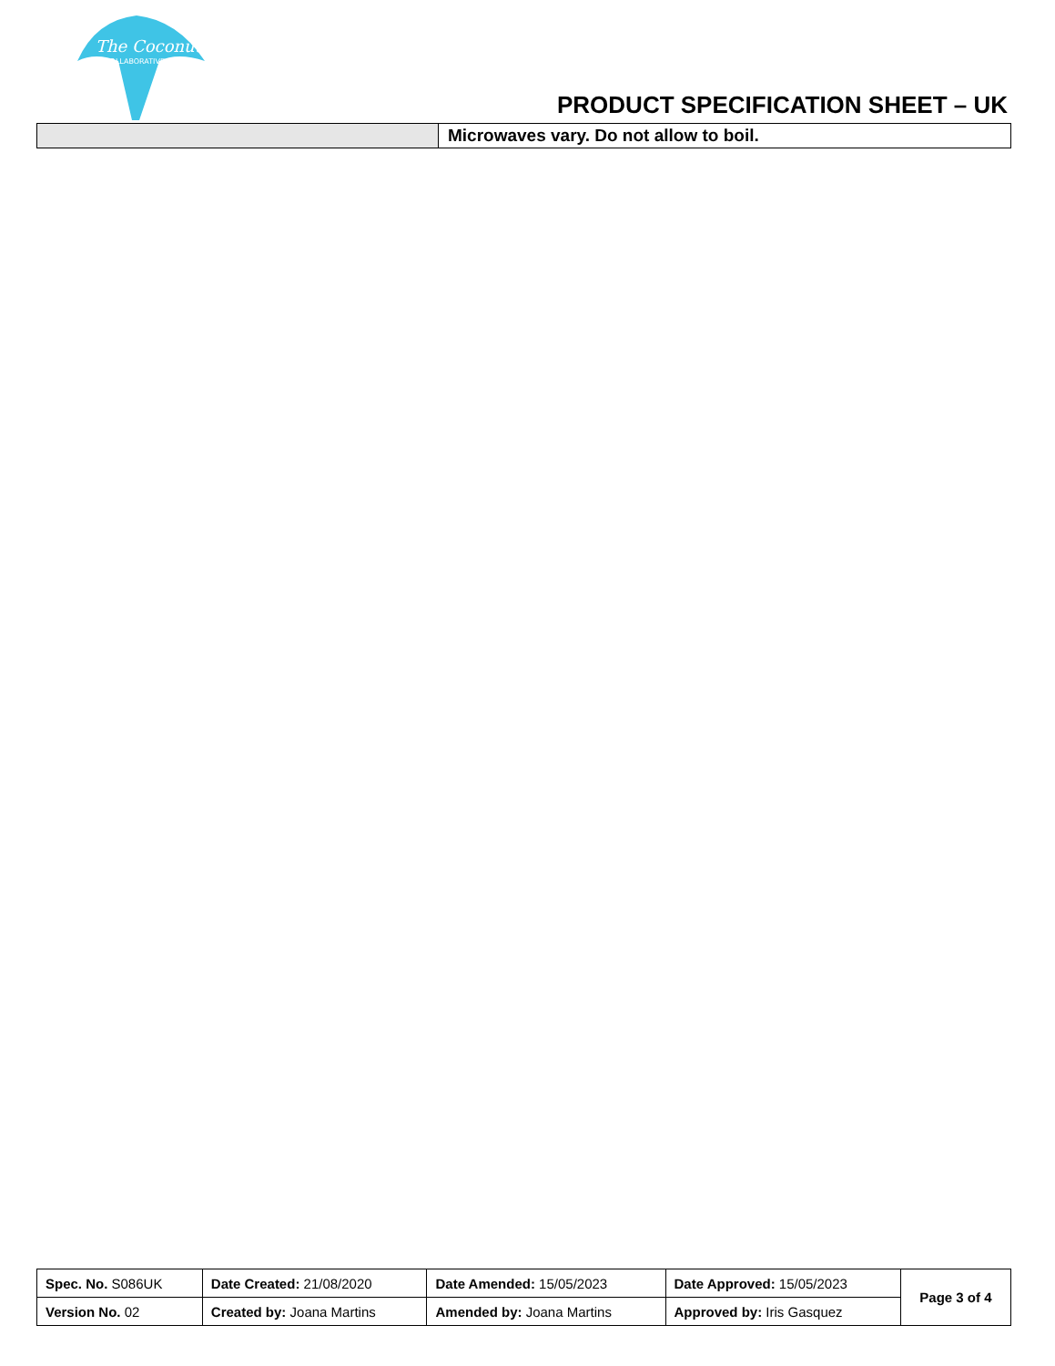The Coconut
COLLABORATIVE
PRODUCT SPECIFICATION SHEET – UK
| | Microwaves vary. Do not allow to boil. |
| Spec. No. S086UK | Date Created: 21/08/2020 | Date Amended: 15/05/2023 | Date Approved: 15/05/2023 | Page 3 of 4 |
| Version No. 02 | Created by: Joana Martins | Amended by: Joana Martins | Approved by: Iris Gasquez | |